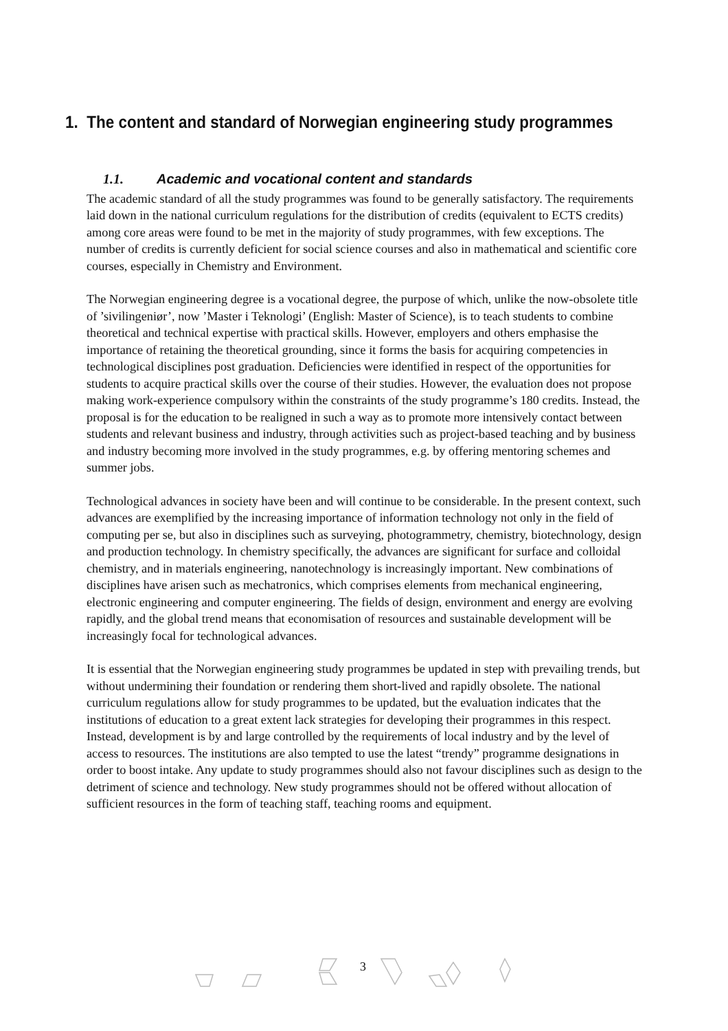1. The content and standard of Norwegian engineering study programmes
1.1. Academic and vocational content and standards
The academic standard of all the study programmes was found to be generally satisfactory. The requirements laid down in the national curriculum regulations for the distribution of credits (equivalent to ECTS credits) among core areas were found to be met in the majority of study programmes, with few exceptions. The number of credits is currently deficient for social science courses and also in mathematical and scientific core courses, especially in Chemistry and Environment.
The Norwegian engineering degree is a vocational degree, the purpose of which, unlike the now-obsolete title of ’sivilingeniør’, now ’Master i Teknologi’ (English: Master of Science), is to teach students to combine theoretical and technical expertise with practical skills. However, employers and others emphasise the importance of retaining the theoretical grounding, since it forms the basis for acquiring competencies in technological disciplines post graduation. Deficiencies were identified in respect of the opportunities for students to acquire practical skills over the course of their studies. However, the evaluation does not propose making work-experience compulsory within the constraints of the study programme’s 180 credits. Instead, the proposal is for the education to be realigned in such a way as to promote more intensively contact between students and relevant business and industry, through activities such as project-based teaching and by business and industry becoming more involved in the study programmes, e.g. by offering mentoring schemes and summer jobs.
Technological advances in society have been and will continue to be considerable. In the present context, such advances are exemplified by the increasing importance of information technology not only in the field of computing per se, but also in disciplines such as surveying, photogrammetry, chemistry, biotechnology, design and production technology. In chemistry specifically, the advances are significant for surface and colloidal chemistry, and in materials engineering, nanotechnology is increasingly important. New combinations of disciplines have arisen such as mechatronics, which comprises elements from mechanical engineering, electronic engineering and computer engineering. The fields of design, environment and energy are evolving rapidly, and the global trend means that economisation of resources and sustainable development will be increasingly focal for technological advances.
It is essential that the Norwegian engineering study programmes be updated in step with prevailing trends, but without undermining their foundation or rendering them short-lived and rapidly obsolete. The national curriculum regulations allow for study programmes to be updated, but the evaluation indicates that the institutions of education to a great extent lack strategies for developing their programmes in this respect. Instead, development is by and large controlled by the requirements of local industry and by the level of access to resources. The institutions are also tempted to use the latest “trendy” programme designations in order to boost intake. Any update to study programmes should also not favour disciplines such as design to the detriment of science and technology. New study programmes should not be offered without allocation of sufficient resources in the form of teaching staff, teaching rooms and equipment.
3